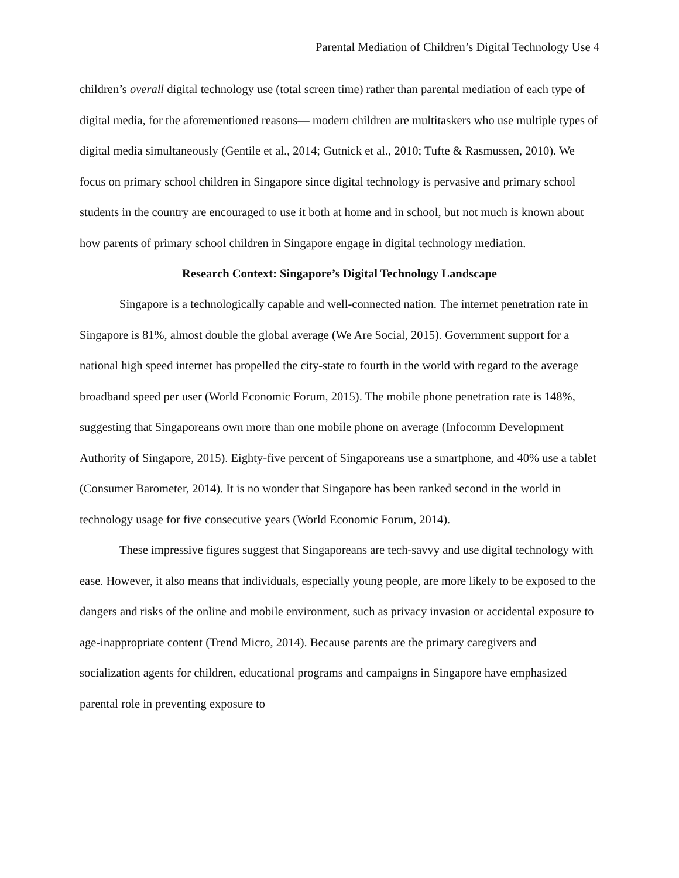Parental Mediation of Children’s Digital Technology Use 4
children’s overall digital technology use (total screen time) rather than parental mediation of each type of digital media, for the aforementioned reasons— modern children are multitaskers who use multiple types of digital media simultaneously (Gentile et al., 2014; Gutnick et al., 2010; Tufte & Rasmussen, 2010). We focus on primary school children in Singapore since digital technology is pervasive and primary school students in the country are encouraged to use it both at home and in school, but not much is known about how parents of primary school children in Singapore engage in digital technology mediation.
Research Context: Singapore’s Digital Technology Landscape
Singapore is a technologically capable and well-connected nation. The internet penetration rate in Singapore is 81%, almost double the global average (We Are Social, 2015). Government support for a national high speed internet has propelled the city-state to fourth in the world with regard to the average broadband speed per user (World Economic Forum, 2015). The mobile phone penetration rate is 148%, suggesting that Singaporeans own more than one mobile phone on average (Infocomm Development Authority of Singapore, 2015). Eighty-five percent of Singaporeans use a smartphone, and 40% use a tablet (Consumer Barometer, 2014). It is no wonder that Singapore has been ranked second in the world in technology usage for five consecutive years (World Economic Forum, 2014).
These impressive figures suggest that Singaporeans are tech-savvy and use digital technology with ease. However, it also means that individuals, especially young people, are more likely to be exposed to the dangers and risks of the online and mobile environment, such as privacy invasion or accidental exposure to age-inappropriate content (Trend Micro, 2014). Because parents are the primary caregivers and socialization agents for children, educational programs and campaigns in Singapore have emphasized parental role in preventing exposure to